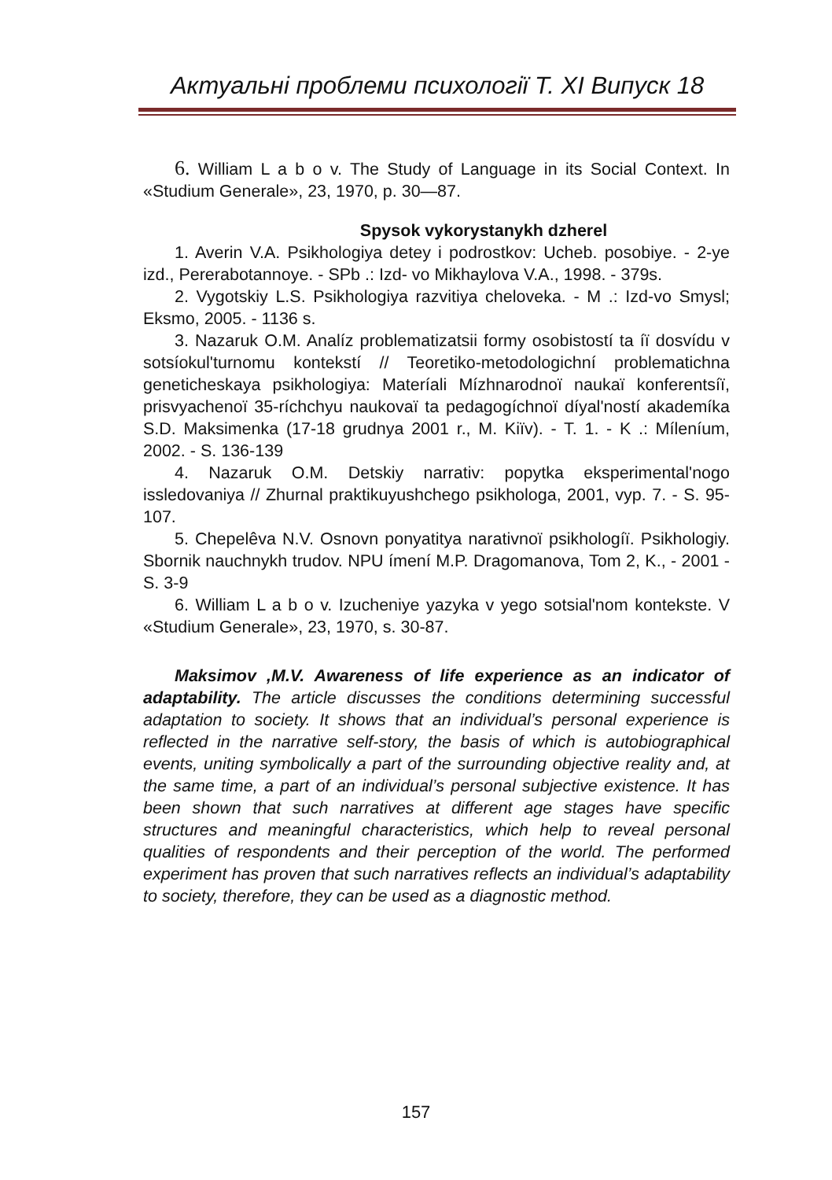Актуальні проблеми психології Т. XI Випуск 18
6. William L a b o v. The Study of Language in its Social Context. In «Studium Generale», 23, 1970, p. 30—87.
Spysok vykorystanykh dzherel
1. Averin V.A. Psikhologiya detey i podrostkov: Ucheb. posobiye. - 2-ye izd., Pererabotannoye. - SPb .: Izd- vo Mikhaylova V.A., 1998. - 379s.
2. Vygotskiy L.S. Psikhologiya razvitiya cheloveka. - M .: Izd-vo Smysl; Eksmo, 2005. - 1136 s.
3. Nazaruk O.M. Analíz problematizatsii formy osobistostí ta íї dosvídu v sotsíokul'turnomu kontekstí // Teoretiko-metodologichní problematichna geneticheskaya psikhologiya: Materíali Mízhnarodnoї naukaї konferentsíї, prisvyachenoї 35-ríchchyu naukovaї ta pedagogíchnoї díyal'ností akademíka S.D. Maksimenka (17-18 grudnya 2001 r., M. Kiïv). - T. 1. - K .: Míleníum, 2002. - S. 136-139
4. Nazaruk O.M. Detskiy narrativ: popytka eksperimental'nogo issledovaniya // Zhurnal praktikuyushchego psikhologa, 2001, vyp. 7. - S. 95-107.
5. Chepelêva N.V. Osnovn ponyatitya narativnoї psikhologíї. Psikhologiy. Sbornik nauchnykh trudov. NPU ímení M.P. Dragomanova, Tom 2, K., - 2001 - S. 3-9
6. William L a b o v. Izucheniye yazyka v yego sotsial'nom kontekste. V «Studium Generale», 23, 1970, s. 30-87.
Maksimov ,M.V. Awareness of life experience as an indicator of adaptability. The article discusses the conditions determining successful adaptation to society. It shows that an individual’s personal experience is reflected in the narrative self-story, the basis of which is autobiographical events, uniting symbolically a part of the surrounding objective reality and, at the same time, a part of an individual’s personal subjective existence. It has been shown that such narratives at different age stages have specific structures and meaningful characteristics, which help to reveal personal qualities of respondents and their perception of the world. The performed experiment has proven that such narratives reflects an individual’s adaptability to society, therefore, they can be used as a diagnostic method.
157